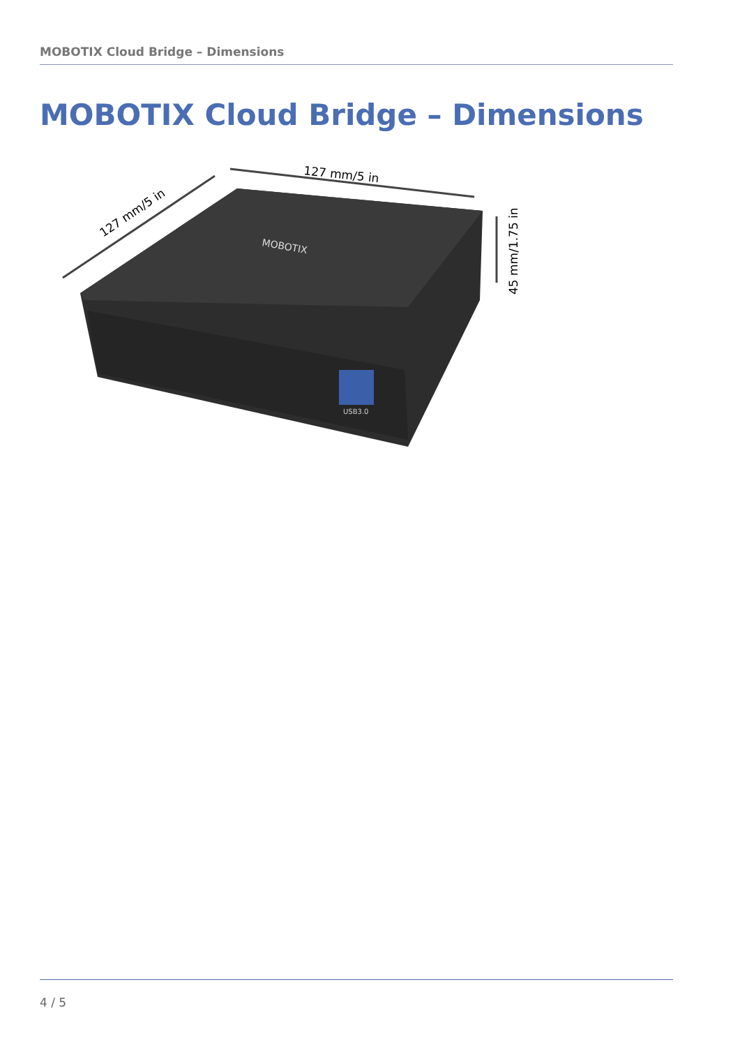MOBOTIX Cloud Bridge – Dimensions
MOBOTIX Cloud Bridge – Dimensions
MOBOTIX
USB3.0
127 mm/5 in
127 mm/5 in
45 mm/1.75 in
4 / 5